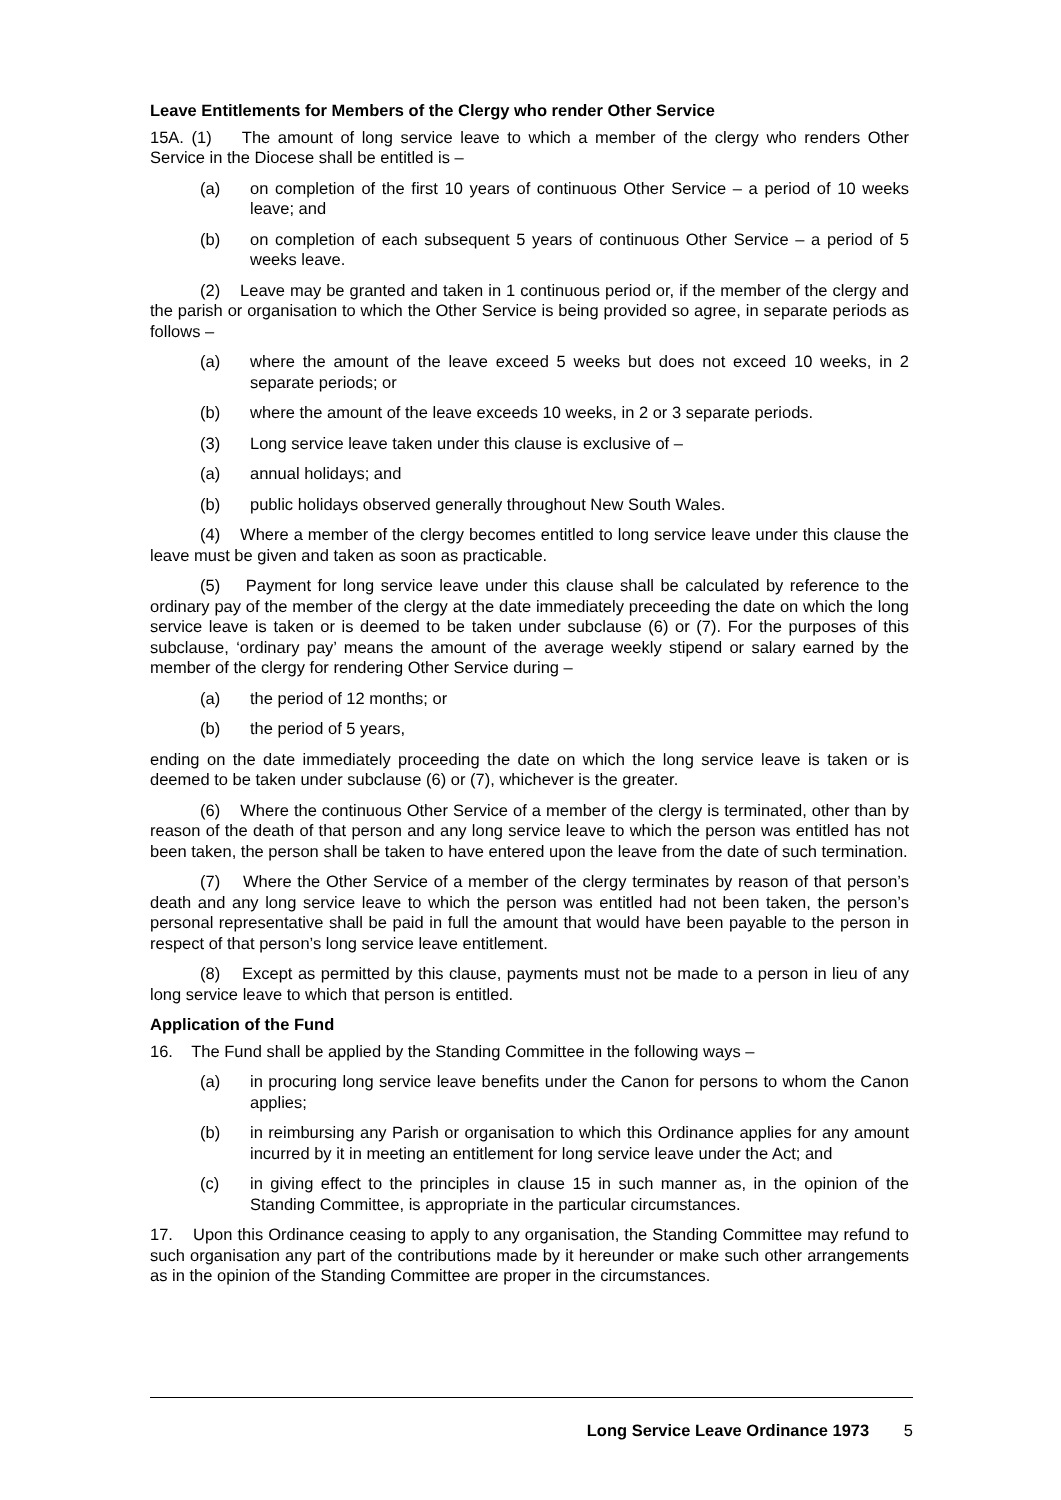Leave Entitlements for Members of the Clergy who render Other Service
15A. (1) The amount of long service leave to which a member of the clergy who renders Other Service in the Diocese shall be entitled is –
(a) on completion of the first 10 years of continuous Other Service – a period of 10 weeks leave; and
(b) on completion of each subsequent 5 years of continuous Other Service – a period of 5 weeks leave.
(2) Leave may be granted and taken in 1 continuous period or, if the member of the clergy and the parish or organisation to which the Other Service is being provided so agree, in separate periods as follows –
(a) where the amount of the leave exceed 5 weeks but does not exceed 10 weeks, in 2 separate periods; or
(b) where the amount of the leave exceeds 10 weeks, in 2 or 3 separate periods.
(3) Long service leave taken under this clause is exclusive of –
(a) annual holidays; and
(b) public holidays observed generally throughout New South Wales.
(4) Where a member of the clergy becomes entitled to long service leave under this clause the leave must be given and taken as soon as practicable.
(5) Payment for long service leave under this clause shall be calculated by reference to the ordinary pay of the member of the clergy at the date immediately preceeding the date on which the long service leave is taken or is deemed to be taken under subclause (6) or (7). For the purposes of this subclause, ‘ordinary pay’ means the amount of the average weekly stipend or salary earned by the member of the clergy for rendering Other Service during –
(a) the period of 12 months; or
(b) the period of 5 years,
ending on the date immediately proceeding the date on which the long service leave is taken or is deemed to be taken under subclause (6) or (7), whichever is the greater.
(6) Where the continuous Other Service of a member of the clergy is terminated, other than by reason of the death of that person and any long service leave to which the person was entitled has not been taken, the person shall be taken to have entered upon the leave from the date of such termination.
(7) Where the Other Service of a member of the clergy terminates by reason of that person’s death and any long service leave to which the person was entitled had not been taken, the person’s personal representative shall be paid in full the amount that would have been payable to the person in respect of that person’s long service leave entitlement.
(8) Except as permitted by this clause, payments must not be made to a person in lieu of any long service leave to which that person is entitled.
Application of the Fund
16. The Fund shall be applied by the Standing Committee in the following ways –
(a) in procuring long service leave benefits under the Canon for persons to whom the Canon applies;
(b) in reimbursing any Parish or organisation to which this Ordinance applies for any amount incurred by it in meeting an entitlement for long service leave under the Act; and
(c) in giving effect to the principles in clause 15 in such manner as, in the opinion of the Standing Committee, is appropriate in the particular circumstances.
17. Upon this Ordinance ceasing to apply to any organisation, the Standing Committee may refund to such organisation any part of the contributions made by it hereunder or make such other arrangements as in the opinion of the Standing Committee are proper in the circumstances.
Long Service Leave Ordinance 1973 5